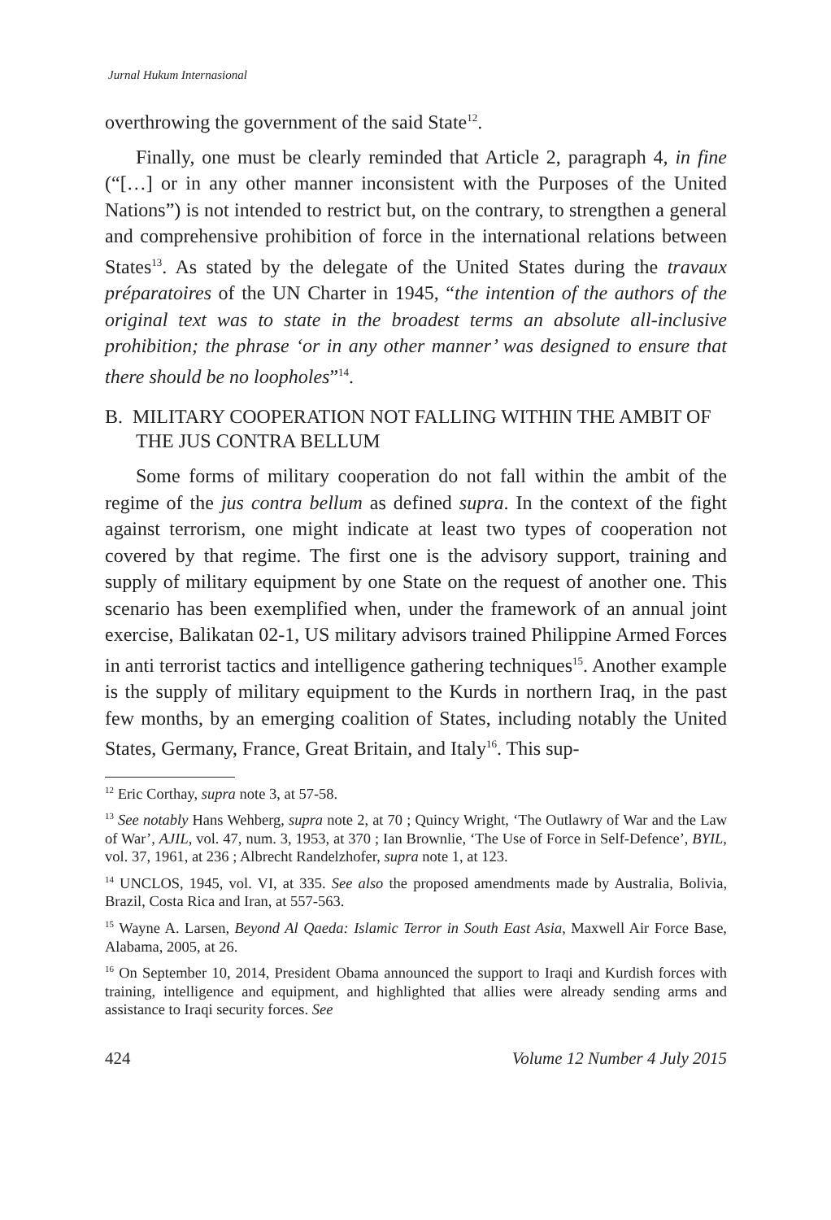Jurnal Hukum Internasional
overthrowing the government of the said State<sup>12</sup>.
Finally, one must be clearly reminded that Article 2, paragraph 4, in fine (“[…] or in any other manner inconsistent with the Purposes of the United Nations”) is not intended to restrict but, on the contrary, to strengthen a general and comprehensive prohibition of force in the international relations between States<sup>13</sup>. As stated by the delegate of the United States during the travaux préparatoires of the UN Charter in 1945, “the intention of the authors of the original text was to state in the broadest terms an absolute all-inclusive prohibition; the phrase ‘or in any other manner’ was designed to ensure that there should be no loopholes”<sup>14</sup>.
B. MILITARY COOPERATION NOT FALLING WITHIN THE AMBIT OF THE JUS CONTRA BELLUM
Some forms of military cooperation do not fall within the ambit of the regime of the jus contra bellum as defined supra. In the context of the fight against terrorism, one might indicate at least two types of cooperation not covered by that regime. The first one is the advisory support, training and supply of military equipment by one State on the request of another one. This scenario has been exemplified when, under the framework of an annual joint exercise, Balikatan 02-1, US military advisors trained Philippine Armed Forces in anti terrorist tactics and intelligence gathering techniques<sup>15</sup>. Another example is the supply of military equipment to the Kurds in northern Iraq, in the past few months, by an emerging coalition of States, including notably the United States, Germany, France, Great Britain, and Italy<sup>16</sup>. This sup-
<sup>12</sup> Eric Corthay, supra note 3, at 57-58.
<sup>13</sup> See notably Hans Wehberg, supra note 2, at 70 ; Quincy Wright, ‘The Outlawry of War and the Law of War’, AJIL, vol. 47, num. 3, 1953, at 370 ; Ian Brownlie, ‘The Use of Force in Self-Defence’, BYIL, vol. 37, 1961, at 236 ; Albrecht Randelzhofer, supra note 1, at 123.
<sup>14</sup> UNCLOS, 1945, vol. VI, at 335. See also the proposed amendments made by Australia, Bolivia, Brazil, Costa Rica and Iran, at 557-563.
<sup>15</sup> Wayne A. Larsen, Beyond Al Qaeda: Islamic Terror in South East Asia, Maxwell Air Force Base, Alabama, 2005, at 26.
<sup>16</sup> On September 10, 2014, President Obama announced the support to Iraqi and Kurdish forces with training, intelligence and equipment, and highlighted that allies were already sending arms and assistance to Iraqi security forces. See
424 Volume 12 Number 4 July 2015